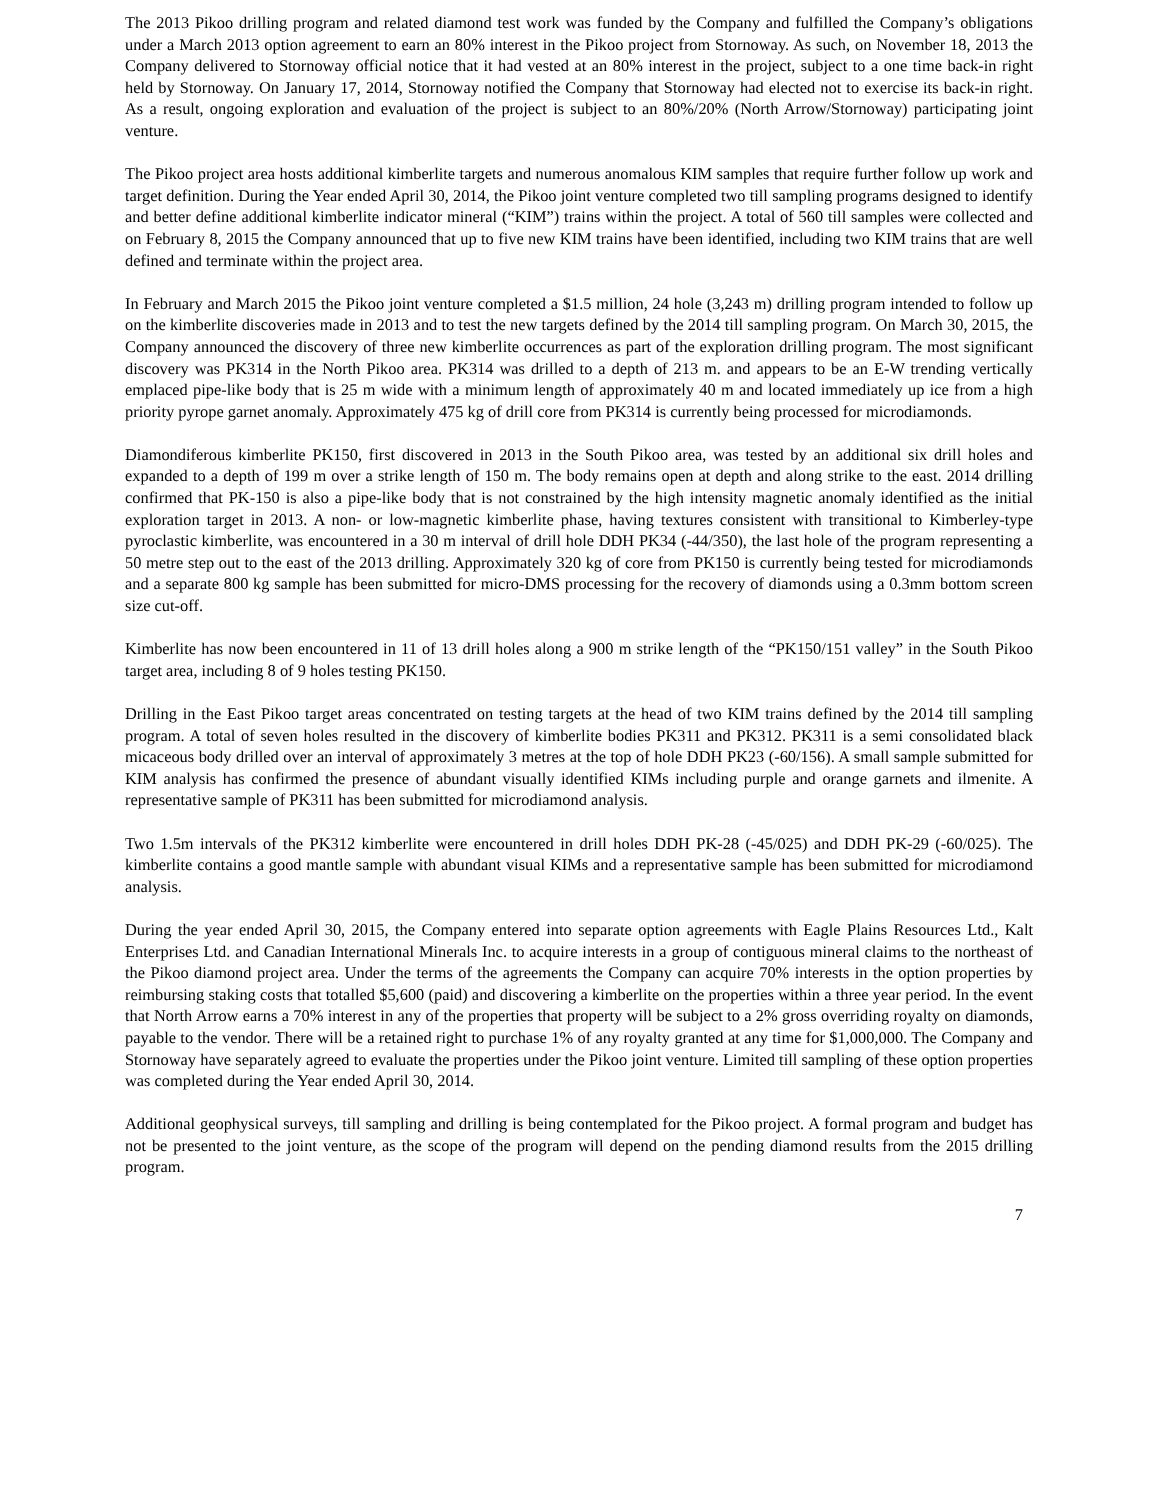The 2013 Pikoo drilling program and related diamond test work was funded by the Company and fulfilled the Company’s obligations under a March 2013 option agreement to earn an 80% interest in the Pikoo project from Stornoway. As such, on November 18, 2013 the Company delivered to Stornoway official notice that it had vested at an 80% interest in the project, subject to a one time back-in right held by Stornoway. On January 17, 2014, Stornoway notified the Company that Stornoway had elected not to exercise its back-in right. As a result, ongoing exploration and evaluation of the project is subject to an 80%/20% (North Arrow/Stornoway) participating joint venture.
The Pikoo project area hosts additional kimberlite targets and numerous anomalous KIM samples that require further follow up work and target definition. During the Year ended April 30, 2014, the Pikoo joint venture completed two till sampling programs designed to identify and better define additional kimberlite indicator mineral (“KIM”) trains within the project. A total of 560 till samples were collected and on February 8, 2015 the Company announced that up to five new KIM trains have been identified, including two KIM trains that are well defined and terminate within the project area.
In February and March 2015 the Pikoo joint venture completed a $1.5 million, 24 hole (3,243 m) drilling program intended to follow up on the kimberlite discoveries made in 2013 and to test the new targets defined by the 2014 till sampling program. On March 30, 2015, the Company announced the discovery of three new kimberlite occurrences as part of the exploration drilling program. The most significant discovery was PK314 in the North Pikoo area. PK314 was drilled to a depth of 213 m. and appears to be an E-W trending vertically emplaced pipe-like body that is 25 m wide with a minimum length of approximately 40 m and located immediately up ice from a high priority pyrope garnet anomaly. Approximately 475 kg of drill core from PK314 is currently being processed for microdiamonds.
Diamondiferous kimberlite PK150, first discovered in 2013 in the South Pikoo area, was tested by an additional six drill holes and expanded to a depth of 199 m over a strike length of 150 m. The body remains open at depth and along strike to the east. 2014 drilling confirmed that PK-150 is also a pipe-like body that is not constrained by the high intensity magnetic anomaly identified as the initial exploration target in 2013. A non- or low-magnetic kimberlite phase, having textures consistent with transitional to Kimberley-type pyroclastic kimberlite, was encountered in a 30 m interval of drill hole DDH PK34 (-44/350), the last hole of the program representing a 50 metre step out to the east of the 2013 drilling. Approximately 320 kg of core from PK150 is currently being tested for microdiamonds and a separate 800 kg sample has been submitted for micro-DMS processing for the recovery of diamonds using a 0.3mm bottom screen size cut-off.
Kimberlite has now been encountered in 11 of 13 drill holes along a 900 m strike length of the “PK150/151 valley” in the South Pikoo target area, including 8 of 9 holes testing PK150.
Drilling in the East Pikoo target areas concentrated on testing targets at the head of two KIM trains defined by the 2014 till sampling program. A total of seven holes resulted in the discovery of kimberlite bodies PK311 and PK312. PK311 is a semi consolidated black micaceous body drilled over an interval of approximately 3 metres at the top of hole DDH PK23 (-60/156). A small sample submitted for KIM analysis has confirmed the presence of abundant visually identified KIMs including purple and orange garnets and ilmenite. A representative sample of PK311 has been submitted for microdiamond analysis.
Two 1.5m intervals of the PK312 kimberlite were encountered in drill holes DDH PK-28 (-45/025) and DDH PK-29 (-60/025). The kimberlite contains a good mantle sample with abundant visual KIMs and a representative sample has been submitted for microdiamond analysis.
During the year ended April 30, 2015, the Company entered into separate option agreements with Eagle Plains Resources Ltd., Kalt Enterprises Ltd. and Canadian International Minerals Inc. to acquire interests in a group of contiguous mineral claims to the northeast of the Pikoo diamond project area. Under the terms of the agreements the Company can acquire 70% interests in the option properties by reimbursing staking costs that totalled $5,600 (paid) and discovering a kimberlite on the properties within a three year period. In the event that North Arrow earns a 70% interest in any of the properties that property will be subject to a 2% gross overriding royalty on diamonds, payable to the vendor. There will be a retained right to purchase 1% of any royalty granted at any time for $1,000,000. The Company and Stornoway have separately agreed to evaluate the properties under the Pikoo joint venture. Limited till sampling of these option properties was completed during the Year ended April 30, 2014.
Additional geophysical surveys, till sampling and drilling is being contemplated for the Pikoo project. A formal program and budget has not be presented to the joint venture, as the scope of the program will depend on the pending diamond results from the 2015 drilling program.
7